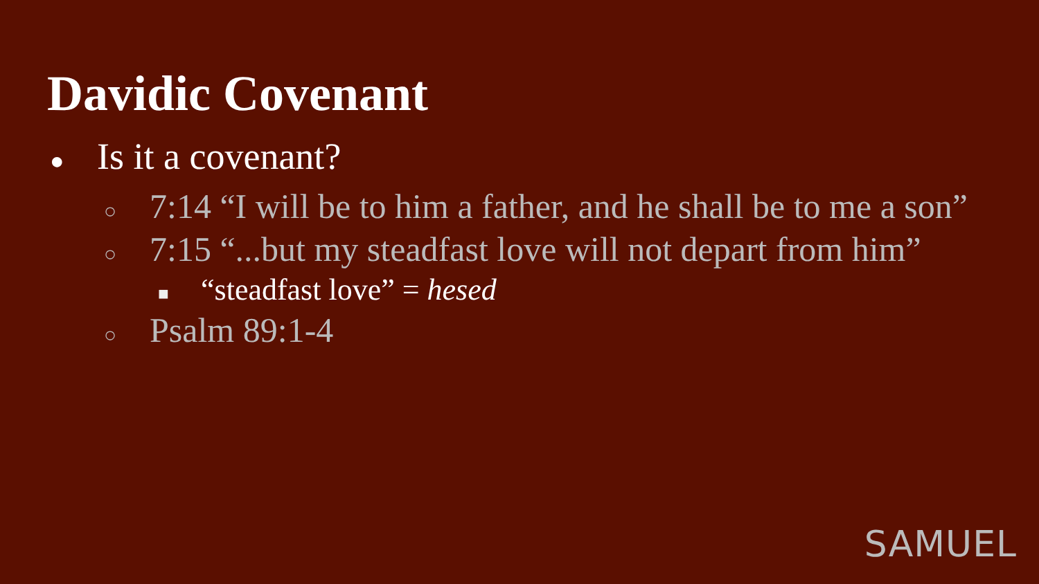Davidic Covenant
● Is it a covenant?
○ 7:14 “I will be to him a father, and he shall be to me a son”
○ 7:15 “...but my steadfast love will not depart from him”
■ “steadfast love” = hesed
○ Psalm 89:1-4
SAMUEL